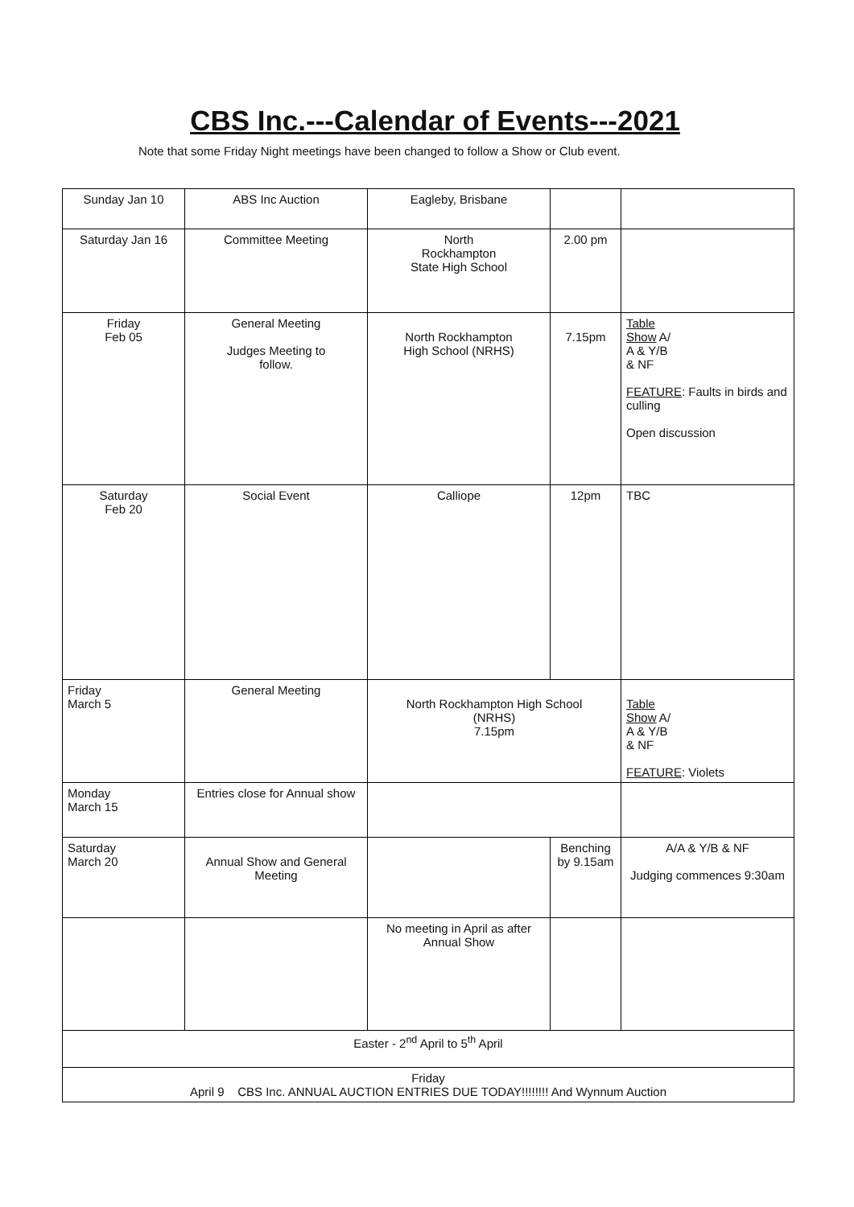CBS Inc.---Calendar of Events---2021
Note that some Friday Night meetings have been changed to follow a Show or Club event.
| Sunday Jan 10 | ABS Inc Auction | Eagleby, Brisbane | | |
| Saturday Jan 16 | Committee Meeting | North Rockhampton State High School | 2.00 pm | |
| Friday Feb 05 | General Meeting Judges Meeting to follow. | North Rockhampton High School (NRHS) | 7.15pm | Table Show A/ A & Y/B & NF FEATURE : Faults in birds and culling Open discussion |
| Saturday Feb 20 | Social Event | Calliope | 12pm | TBC |
| Friday March 5 | General Meeting | North Rockhampton High School (NRHS) 7.15pm | | Table Show A/ A & Y/B & NF FEATURE : Violets |
| Monday March 15 | Entries close for Annual show | | | |
| Saturday March 20 | Annual Show and General Meeting | | Benching by 9.15am | A/A & Y/B & NF Judging commences 9:30am |
| | | No meeting in April as after Annual Show | | |
| Easter - 2<sup>nd</sup> April to 5<sup>th</sup> April | | | | |
| Friday April 9 CBS Inc. ANNUAL AUCTION ENTRIES DUE TODAY!!!!!!!! And Wynnum Auction | | | | |